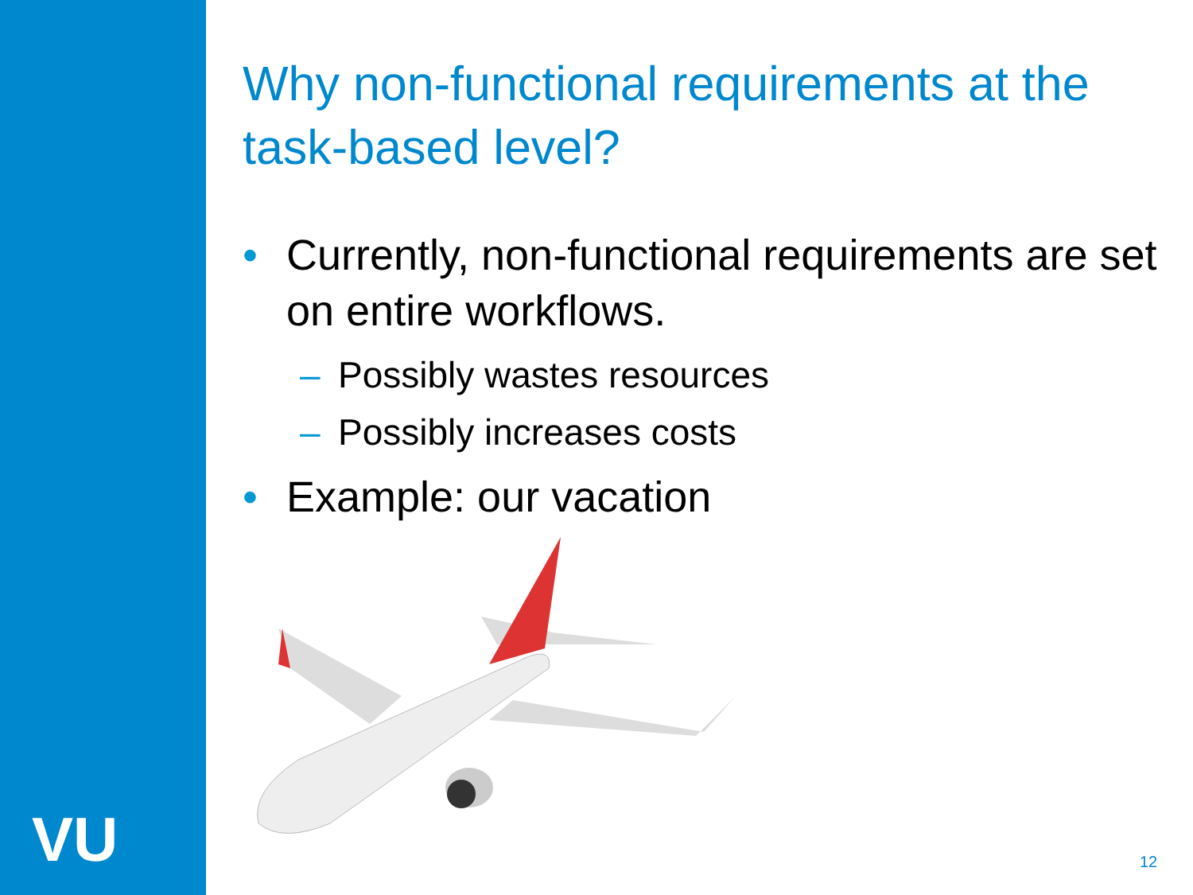VU
Why non-functional requirements at the task-based level?
• Currently, non-functional requirements are set on entire workflows.
– Possibly wastes resources
– Possibly increases costs
• Example: our vacation
12